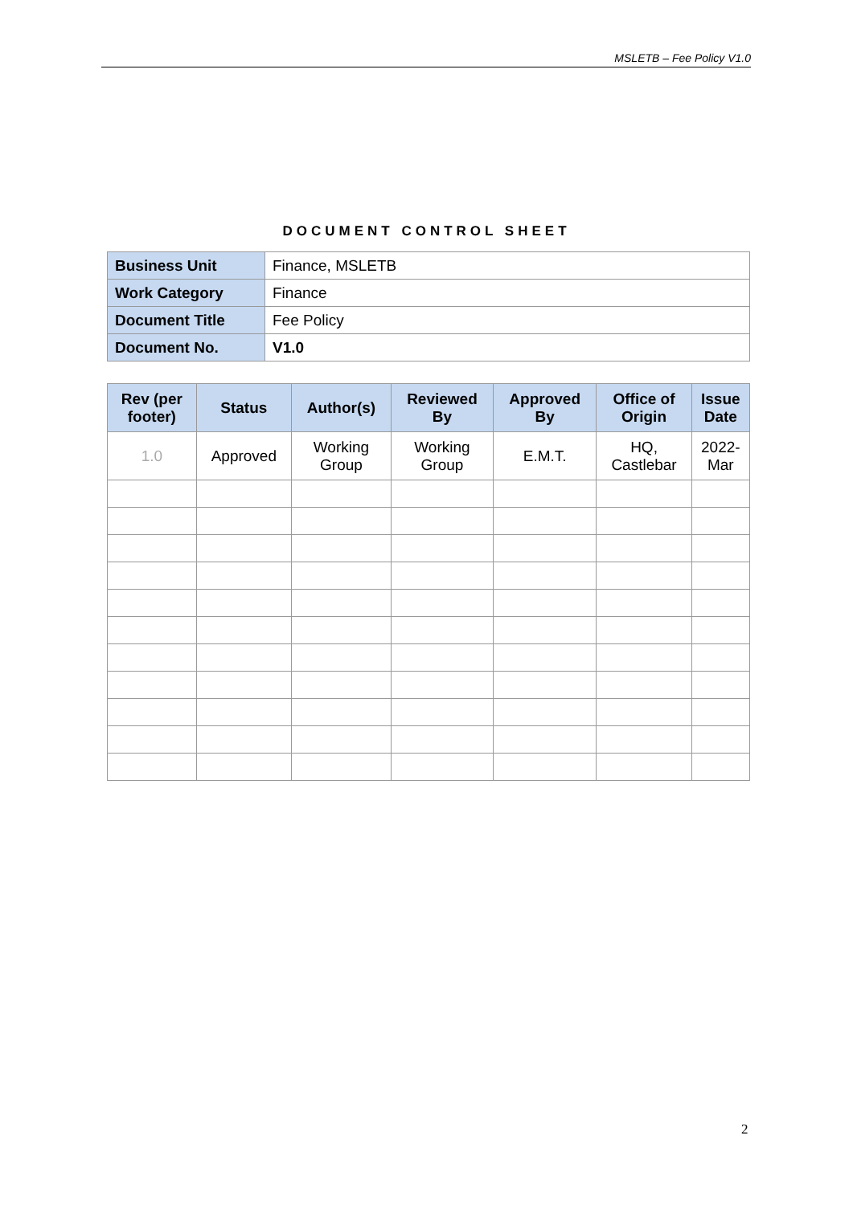MSLETB – Fee Policy V1.0
DOCUMENT CONTROL SHEET
| Business Unit | Finance, MSLETB |
| Work Category | Finance |
| Document Title | Fee Policy |
| Document No. | V1.0 |
| Rev (per footer) | Status | Author(s) | Reviewed By | Approved By | Office of Origin | Issue Date |
| --- | --- | --- | --- | --- | --- | --- |
| 1.0 | Approved | Working Group | Working Group | E.M.T. | HQ, Castlebar | 2022- Mar |
2